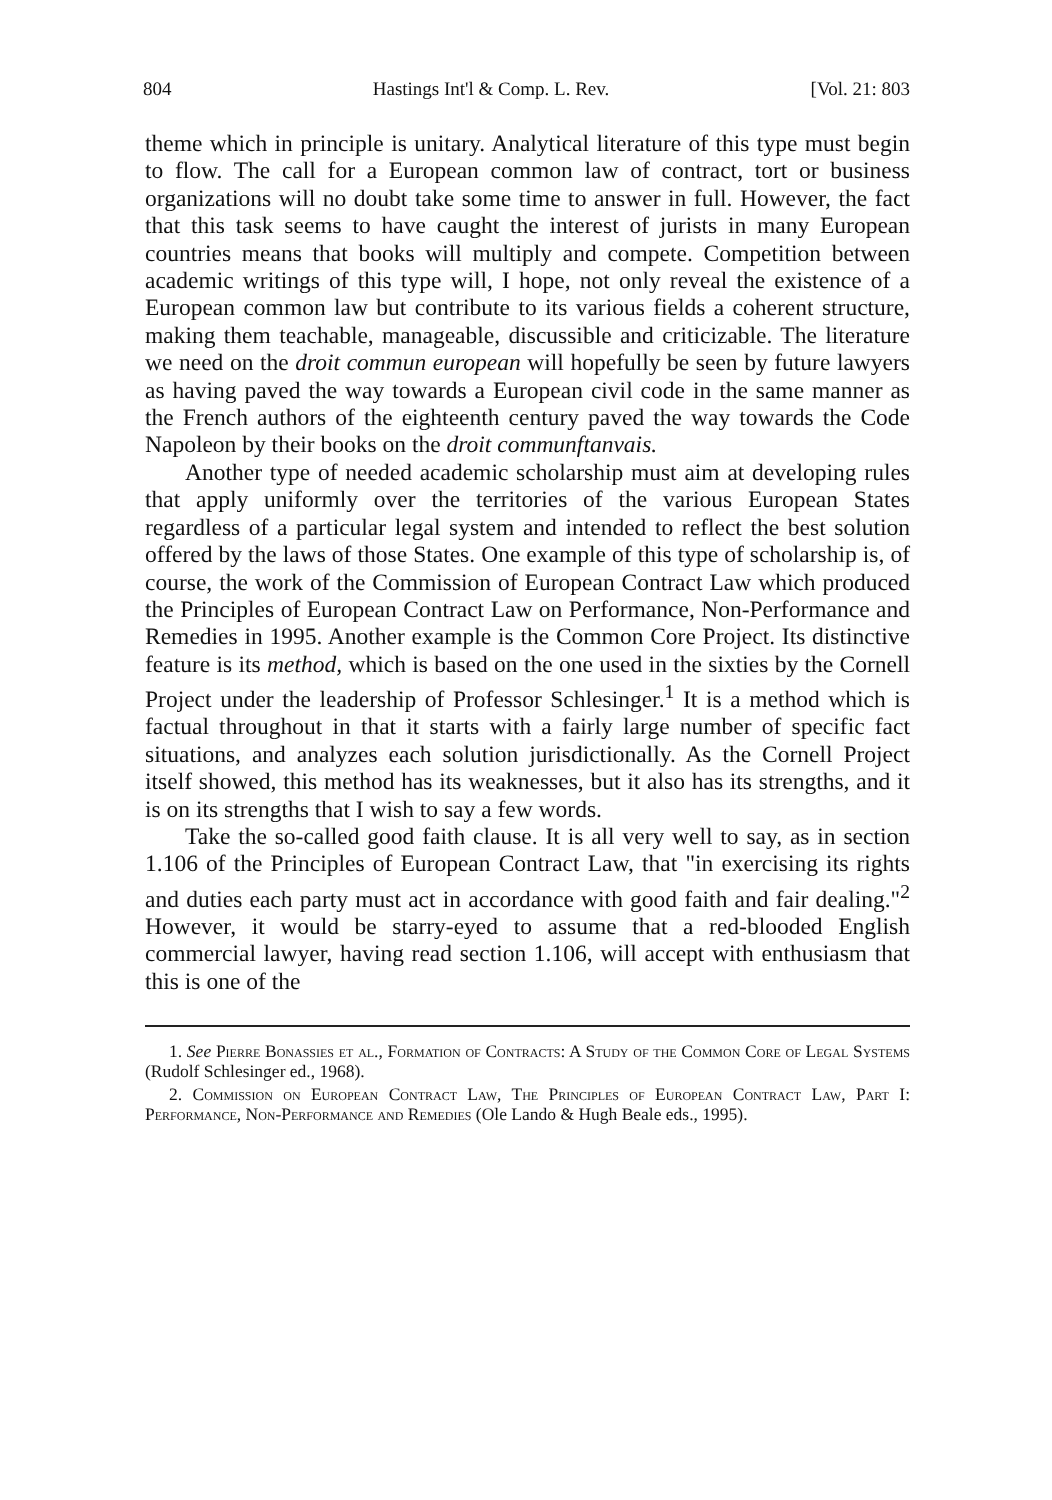804 Hastings Int'l & Comp. L. Rev. [Vol. 21: 803
theme which in principle is unitary. Analytical literature of this type must begin to flow. The call for a European common law of contract, tort or business organizations will no doubt take some time to answer in full. However, the fact that this task seems to have caught the interest of jurists in many European countries means that books will multiply and compete. Competition between academic writings of this type will, I hope, not only reveal the existence of a European common law but contribute to its various fields a coherent structure, making them teachable, manageable, discussible and criticizable. The literature we need on the droit commun european will hopefully be seen by future lawyers as having paved the way towards a European civil code in the same manner as the French authors of the eighteenth century paved the way towards the Code Napoleon by their books on the droit communftanvais.
Another type of needed academic scholarship must aim at developing rules that apply uniformly over the territories of the various European States regardless of a particular legal system and intended to reflect the best solution offered by the laws of those States. One example of this type of scholarship is, of course, the work of the Commission of European Contract Law which produced the Principles of European Contract Law on Performance, Non-Performance and Remedies in 1995. Another example is the Common Core Project. Its distinctive feature is its method, which is based on the one used in the sixties by the Cornell Project under the leadership of Professor Schlesinger.<sup>1</sup> It is a method which is factual throughout in that it starts with a fairly large number of specific fact situations, and analyzes each solution jurisdictionally. As the Cornell Project itself showed, this method has its weaknesses, but it also has its strengths, and it is on its strengths that I wish to say a few words.
Take the so-called good faith clause. It is all very well to say, as in section 1.106 of the Principles of European Contract Law, that "in exercising its rights and duties each party must act in accordance with good faith and fair dealing."<sup>2</sup> However, it would be starry-eyed to assume that a red-blooded English commercial lawyer, having read section 1.106, will accept with enthusiasm that this is one of the
1. See Pierre Bonassies et al., Formation of Contracts: A Study of the Common Core of Legal Systems (Rudolf Schlesinger ed., 1968).
2. Commission on European Contract Law, The Principles of European Contract Law, Part I: Performance, Non-Performance and Remedies (Ole Lando & Hugh Beale eds., 1995).